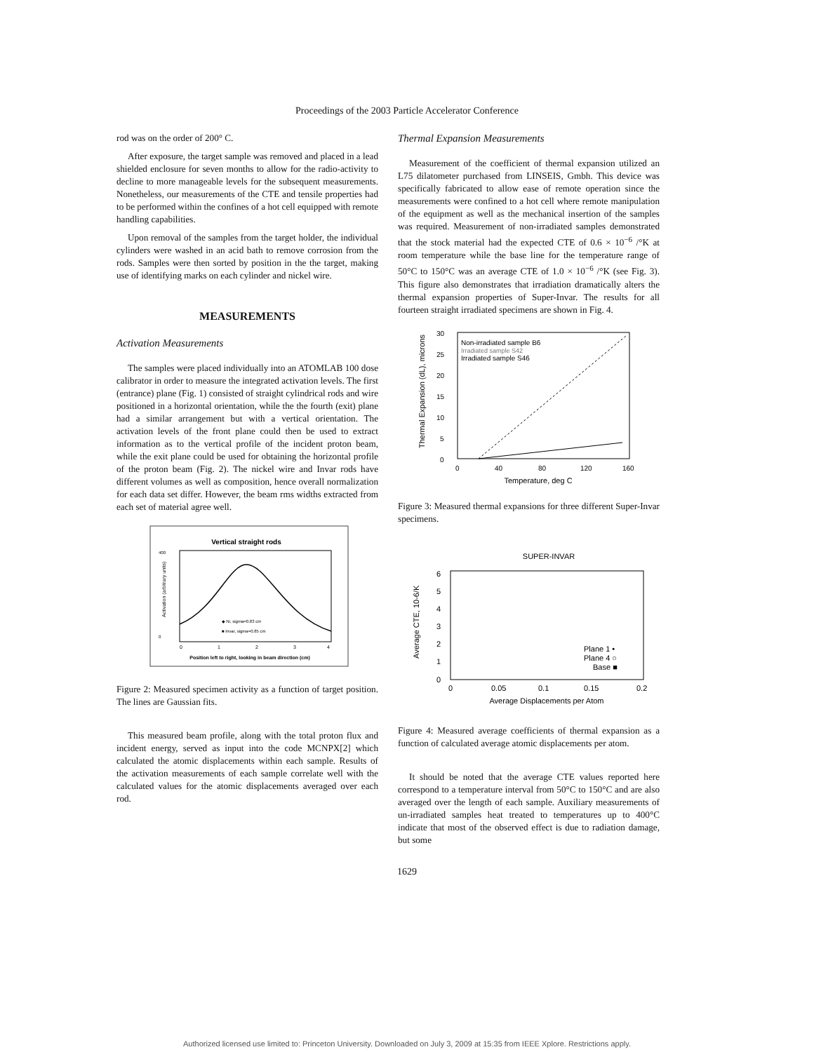Proceedings of the 2003 Particle Accelerator Conference
rod was on the order of 200° C.
After exposure, the target sample was removed and placed in a lead shielded enclosure for seven months to allow for the radio-activity to decline to more manageable levels for the subsequent measurements. Nonetheless, our measurements of the CTE and tensile properties had to be performed within the confines of a hot cell equipped with remote handling capabilities.
Upon removal of the samples from the target holder, the individual cylinders were washed in an acid bath to remove corrosion from the rods. Samples were then sorted by position in the the target, making use of identifying marks on each cylinder and nickel wire.
MEASUREMENTS
Activation Measurements
The samples were placed individually into an ATOMLAB 100 dose calibrator in order to measure the integrated activation levels. The first (entrance) plane (Fig. 1) consisted of straight cylindrical rods and wire positioned in a horizontal orientation, while the the fourth (exit) plane had a similar arrangement but with a vertical orientation. The activation levels of the front plane could then be used to extract information as to the vertical profile of the incident proton beam, while the exit plane could be used for obtaining the horizontal profile of the proton beam (Fig. 2). The nickel wire and Invar rods have different volumes as well as composition, hence overall normalization for each data set differ. However, the beam rms widths extracted from each set of material agree well.
Vertical straight rods
0
1
2
3
4
400
0
◆ Ni, sigma=0.83 cm
■ Invar, sigma=0.85 cm
Position left to right, looking in beam direction (cm)
Activation (arbitrary units)
Figure 2: Measured specimen activity as a function of target position. The lines are Gaussian fits.
This measured beam profile, along with the total proton flux and incident energy, served as input into the code MCNPX[2] which calculated the atomic displacements within each sample. Results of the activation measurements of each sample correlate well with the calculated values for the atomic displacements averaged over each rod.
Thermal Expansion Measurements
Measurement of the coefficient of thermal expansion utilized an L75 dilatometer purchased from LINSEIS, Gmbh. This device was specifically fabricated to allow ease of remote operation since the measurements were confined to a hot cell where remote manipulation of the equipment as well as the mechanical insertion of the samples was required. Measurement of non-irradiated samples demonstrated that the stock material had the expected CTE of 0.6 × 10<sup>−6</sup> /°K at room temperature while the base line for the temperature range of 50°C to 150°C was an average CTE of 1.0 × 10<sup>−6</sup> /°K (see Fig. 3). This figure also demonstrates that irradiation dramatically alters the thermal expansion properties of Super-Invar. The results for all fourteen straight irradiated specimens are shown in Fig. 4.
0
5
10
15
20
25
30
0
40
80
120
160
Temperature, deg C
Non-irradiated sample B6
Irradiated sample S42
Irradiated sample S46
Thermal Expansion (dL), microns
Figure 3: Measured thermal expansions for three different Super-Invar specimens.
SUPER-INVAR
0
1
2
3
4
5
6
0
0.05
0.1
0.15
0.2
Average Displacements per Atom
Plane 1 •
Plane 4 ○
Base ■
Average CTE, 10-6/K
Figure 4: Measured average coefficients of thermal expansion as a function of calculated average atomic displacements per atom.
It should be noted that the average CTE values reported here correspond to a temperature interval from 50°C to 150°C and are also averaged over the length of each sample. Auxiliary measurements of un-irradiated samples heat treated to temperatures up to 400°C indicate that most of the observed effect is due to radiation damage, but some
1629
Authorized licensed use limited to: Princeton University. Downloaded on July 3, 2009 at 15:35 from IEEE Xplore. Restrictions apply.